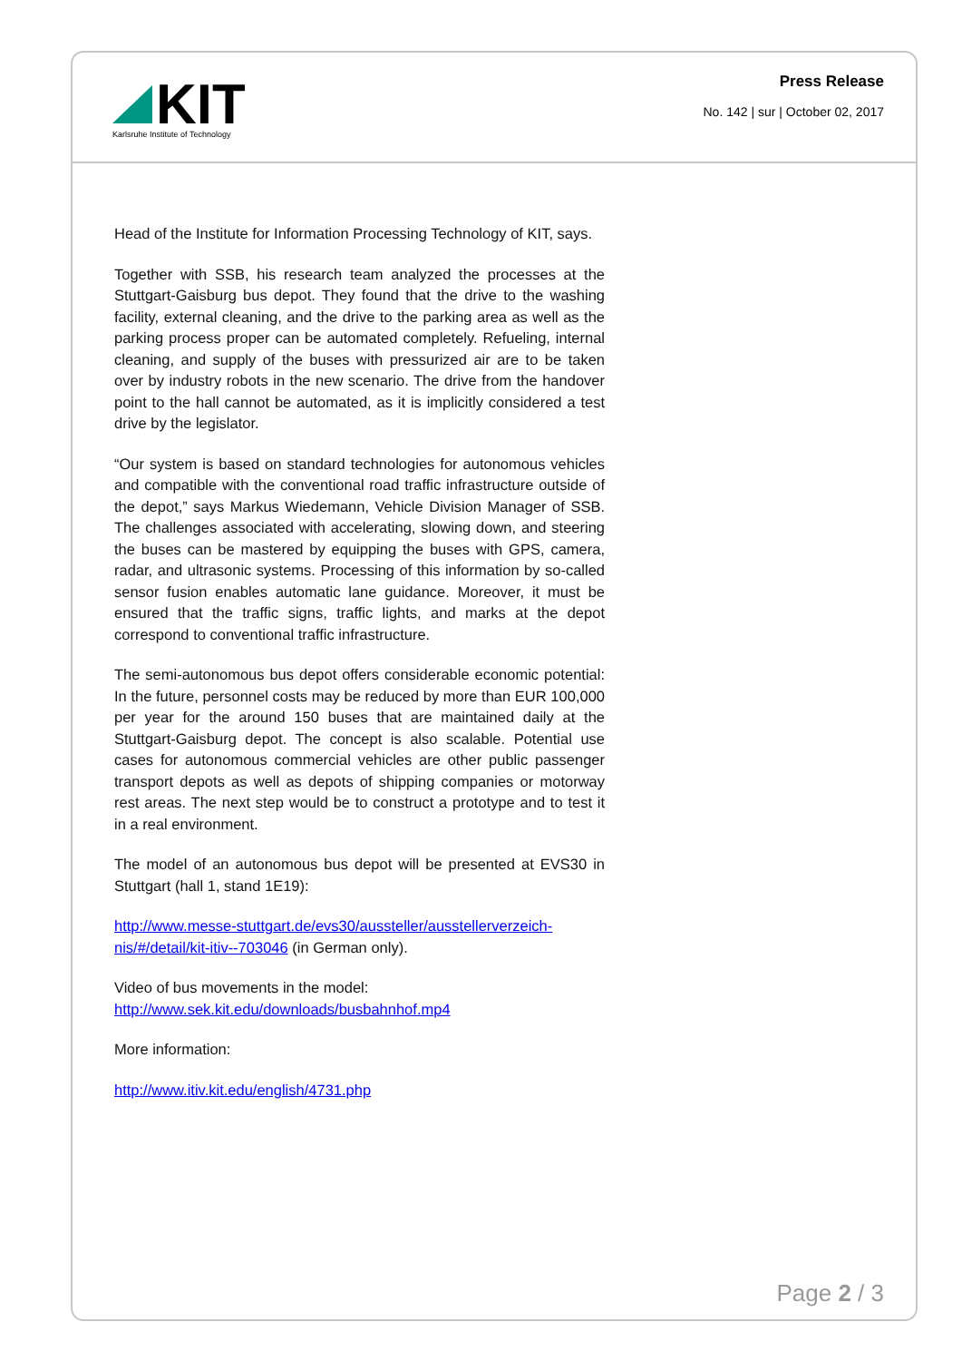KIT
Karlsruhe Institute of Technology
Press Release
No. 142 | sur | October 02, 2017
Head of the Institute for Information Processing Technology of KIT, says.
Together with SSB, his research team analyzed the processes at the Stuttgart-Gaisburg bus depot. They found that the drive to the washing facility, external cleaning, and the drive to the parking area as well as the parking process proper can be automated completely. Refueling, internal cleaning, and supply of the buses with pressurized air are to be taken over by industry robots in the new scenario. The drive from the handover point to the hall cannot be automated, as it is implicitly considered a test drive by the legislator.
“Our system is based on standard technologies for autonomous vehicles and compatible with the conventional road traffic infrastructure outside of the depot,” says Markus Wiedemann, Vehicle Division Manager of SSB. The challenges associated with accelerating, slowing down, and steering the buses can be mastered by equipping the buses with GPS, camera, radar, and ultrasonic systems. Processing of this information by so-called sensor fusion enables automatic lane guidance. Moreover, it must be ensured that the traffic signs, traffic lights, and marks at the depot correspond to conventional traffic infrastructure.
The semi-autonomous bus depot offers considerable economic potential: In the future, personnel costs may be reduced by more than EUR 100,000 per year for the around 150 buses that are maintained daily at the Stuttgart-Gaisburg depot. The concept is also scalable. Potential use cases for autonomous commercial vehicles are other public passenger transport depots as well as depots of shipping companies or motorway rest areas. The next step would be to construct a prototype and to test it in a real environment.
The model of an autonomous bus depot will be presented at EVS30 in Stuttgart (hall 1, stand 1E19):
http://www.messe-stuttgart.de/evs30/aussteller/ausstellerverzeich-nis/#/detail/kit-itiv--703046 (in German only).
Video of bus movements in the model:
http://www.sek.kit.edu/downloads/busbahnhof.mp4
More information:
http://www.itiv.kit.edu/english/4731.php
Page 2 / 3